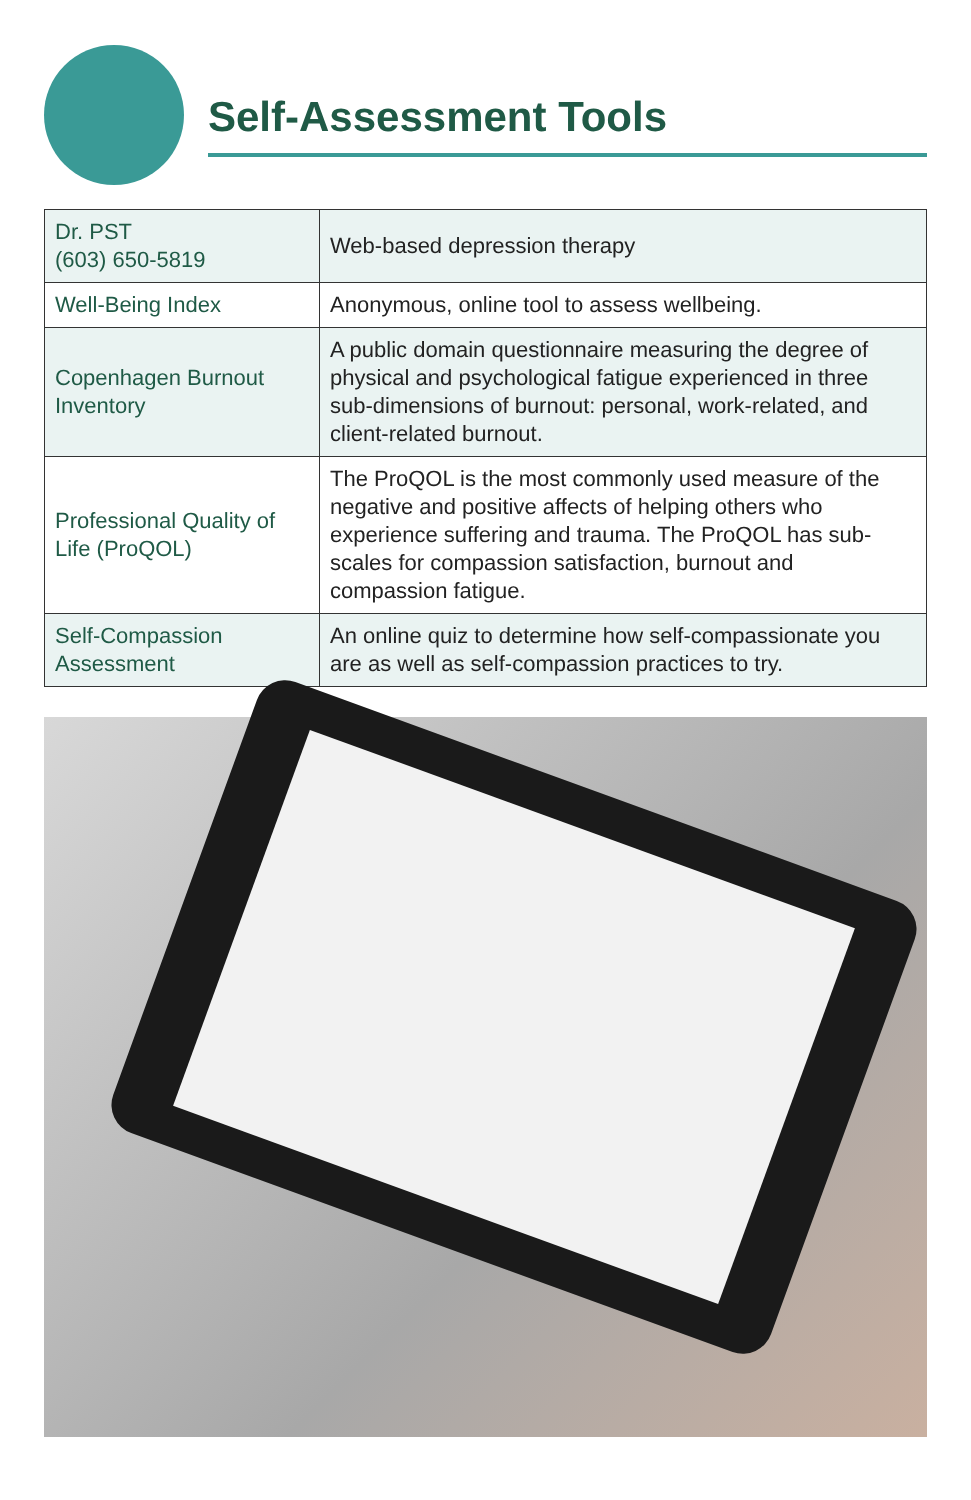Self-Assessment Tools
| Dr. PST (603) 650-5819 | Web-based depression therapy |
| Well-Being Index | Anonymous, online tool to assess wellbeing. |
| Copenhagen Burnout Inventory | A public domain questionnaire measuring the degree of physical and psychological fatigue experienced in three sub-dimensions of burnout: personal, work-related, and client-related burnout. |
| Professional Quality of Life (ProQOL) | The ProQOL is the most commonly used measure of the negative and positive affects of helping others who experience suffering and trauma. The ProQOL has sub-scales for compassion satisfaction, burnout and compassion fatigue. |
| Self-Compassion Assessment | An online quiz to determine how self-compassionate you are as well as self-compassion practices to try. |